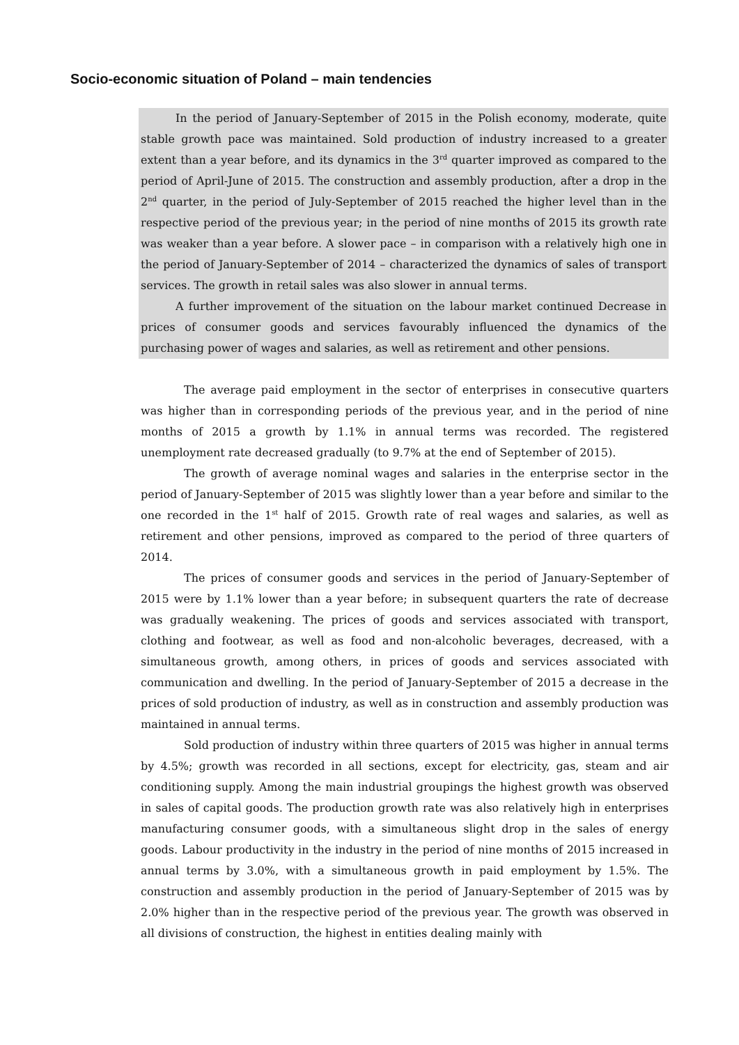Socio-economic situation of Poland – main tendencies
In the period of January-September of 2015 in the Polish economy, moderate, quite stable growth pace was maintained. Sold production of industry increased to a greater extent than a year before, and its dynamics in the 3<sup>rd</sup> quarter improved as compared to the period of April-June of 2015. The construction and assembly production, after a drop in the 2<sup>nd</sup> quarter, in the period of July-September of 2015 reached the higher level than in the respective period of the previous year; in the period of nine months of 2015 its growth rate was weaker than a year before. A slower pace – in comparison with a relatively high one in the period of January-September of 2014 – characterized the dynamics of sales of transport services. The growth in retail sales was also slower in annual terms.
A further improvement of the situation on the labour market continued Decrease in prices of consumer goods and services favourably influenced the dynamics of the purchasing power of wages and salaries, as well as retirement and other pensions.
The average paid employment in the sector of enterprises in consecutive quarters was higher than in corresponding periods of the previous year, and in the period of nine months of 2015 a growth by 1.1% in annual terms was recorded. The registered unemployment rate decreased gradually (to 9.7% at the end of September of 2015).
The growth of average nominal wages and salaries in the enterprise sector in the period of January-September of 2015 was slightly lower than a year before and similar to the one recorded in the 1<sup>st</sup> half of 2015. Growth rate of real wages and salaries, as well as retirement and other pensions, improved as compared to the period of three quarters of 2014.
The prices of consumer goods and services in the period of January-September of 2015 were by 1.1% lower than a year before; in subsequent quarters the rate of decrease was gradually weakening. The prices of goods and services associated with transport, clothing and footwear, as well as food and non-alcoholic beverages, decreased, with a simultaneous growth, among others, in prices of goods and services associated with communication and dwelling. In the period of January-September of 2015 a decrease in the prices of sold production of industry, as well as in construction and assembly production was maintained in annual terms.
Sold production of industry within three quarters of 2015 was higher in annual terms by 4.5%; growth was recorded in all sections, except for electricity, gas, steam and air conditioning supply. Among the main industrial groupings the highest growth was observed in sales of capital goods. The production growth rate was also relatively high in enterprises manufacturing consumer goods, with a simultaneous slight drop in the sales of energy goods. Labour productivity in the industry in the period of nine months of 2015 increased in annual terms by 3.0%, with a simultaneous growth in paid employment by 1.5%. The construction and assembly production in the period of January-September of 2015 was by 2.0% higher than in the respective period of the previous year. The growth was observed in all divisions of construction, the highest in entities dealing mainly with